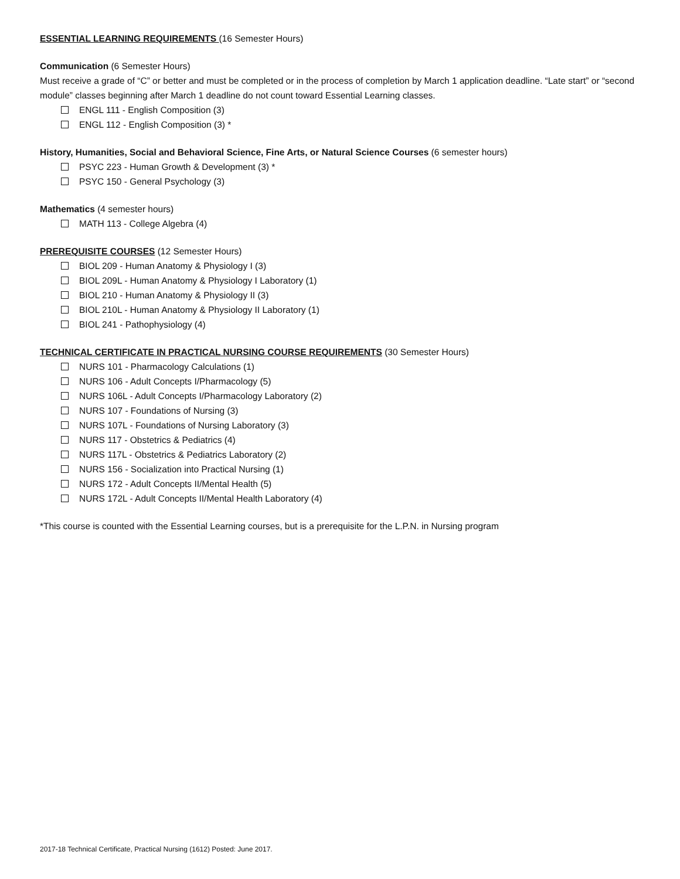ESSENTIAL LEARNING REQUIREMENTS (16 Semester Hours)
Communication (6 Semester Hours)
Must receive a grade of “C” or better and must be completed or in the process of completion by March 1 application deadline. “Late start” or “second module” classes beginning after March 1 deadline do not count toward Essential Learning classes.
ENGL 111 - English Composition (3)
ENGL 112 - English Composition (3) *
History, Humanities, Social and Behavioral Science, Fine Arts, or Natural Science Courses (6 semester hours)
PSYC 223 - Human Growth & Development (3) *
PSYC 150 - General Psychology (3)
Mathematics (4 semester hours)
MATH 113 - College Algebra (4)
PREREQUISITE COURSES (12 Semester Hours)
BIOL 209 - Human Anatomy & Physiology I (3)
BIOL 209L - Human Anatomy & Physiology I Laboratory (1)
BIOL 210 - Human Anatomy & Physiology II (3)
BIOL 210L - Human Anatomy & Physiology II Laboratory (1)
BIOL 241 - Pathophysiology (4)
TECHNICAL CERTIFICATE IN PRACTICAL NURSING COURSE REQUIREMENTS (30 Semester Hours)
NURS 101 - Pharmacology Calculations (1)
NURS 106 - Adult Concepts I/Pharmacology (5)
NURS 106L - Adult Concepts I/Pharmacology Laboratory (2)
NURS 107 - Foundations of Nursing (3)
NURS 107L - Foundations of Nursing Laboratory (3)
NURS 117 - Obstetrics & Pediatrics (4)
NURS 117L - Obstetrics & Pediatrics Laboratory (2)
NURS 156 - Socialization into Practical Nursing (1)
NURS 172 - Adult Concepts II/Mental Health (5)
NURS 172L - Adult Concepts II/Mental Health Laboratory (4)
*This course is counted with the Essential Learning courses, but is a prerequisite for the L.P.N. in Nursing program
2017-18 Technical Certificate, Practical Nursing (1612) Posted: June 2017.